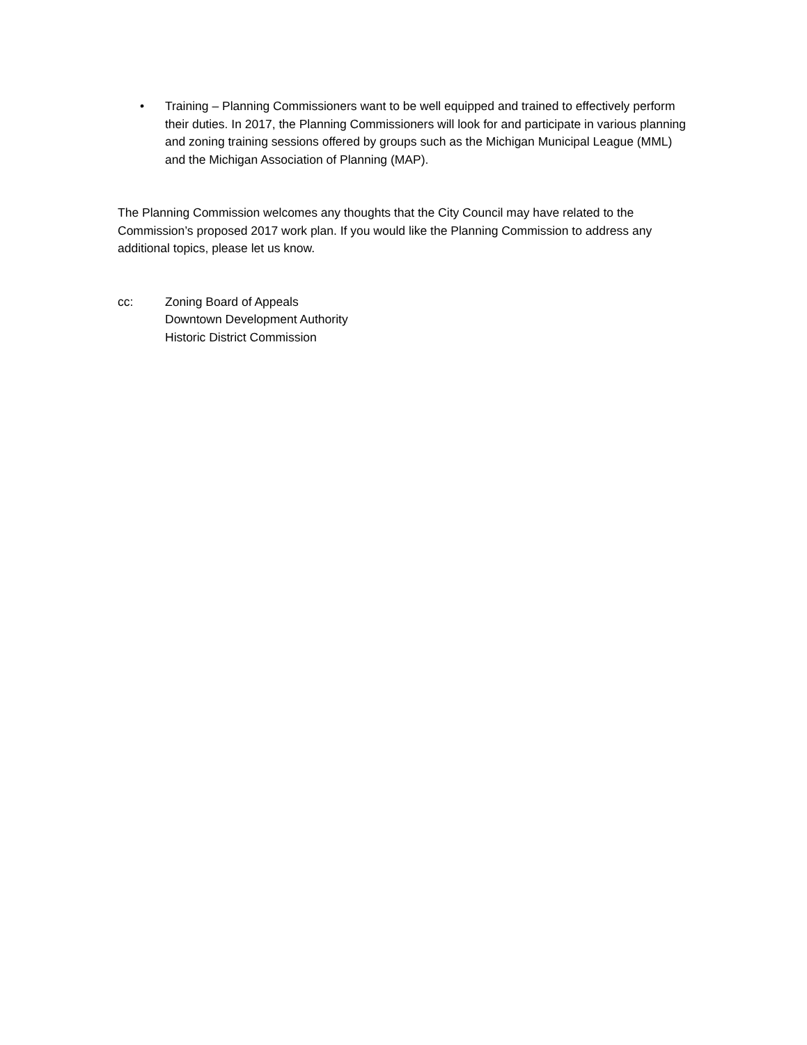• Training – Planning Commissioners want to be well equipped and trained to effectively perform their duties. In 2017, the Planning Commissioners will look for and participate in various planning and zoning training sessions offered by groups such as the Michigan Municipal League (MML) and the Michigan Association of Planning (MAP).
The Planning Commission welcomes any thoughts that the City Council may have related to the Commission’s proposed 2017 work plan. If you would like the Planning Commission to address any additional topics, please let us know.
cc: Zoning Board of Appeals
Downtown Development Authority
Historic District Commission